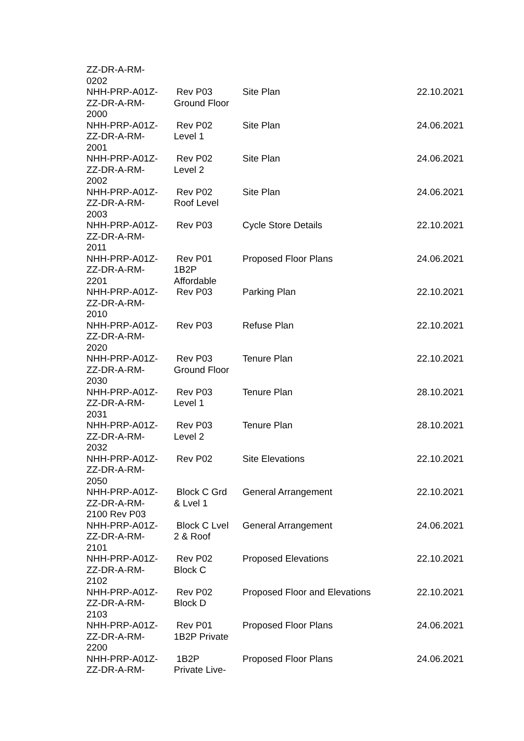| ZZ-DR-A-RM- 0202 | | | |
| NHH-PRP-A01Z- ZZ-DR-A-RM- 2000 | Rev P03 Ground Floor | Site Plan | 22.10.2021 |
| NHH-PRP-A01Z- ZZ-DR-A-RM- 2001 | Rev P02 Level 1 | Site Plan | 24.06.2021 |
| NHH-PRP-A01Z- ZZ-DR-A-RM- 2002 | Rev P02 Level 2 | Site Plan | 24.06.2021 |
| NHH-PRP-A01Z- ZZ-DR-A-RM- 2003 | Rev P02 Roof Level | Site Plan | 24.06.2021 |
| NHH-PRP-A01Z- ZZ-DR-A-RM- 2011 | Rev P03 | Cycle Store Details | 22.10.2021 |
| NHH-PRP-A01Z- ZZ-DR-A-RM- 2201 | Rev P01 1B2P Affordable | Proposed Floor Plans | 24.06.2021 |
| NHH-PRP-A01Z- ZZ-DR-A-RM- 2010 | Rev P03 | Parking Plan | 22.10.2021 |
| NHH-PRP-A01Z- ZZ-DR-A-RM- 2020 | Rev P03 | Refuse Plan | 22.10.2021 |
| NHH-PRP-A01Z- ZZ-DR-A-RM- 2030 | Rev P03 Ground Floor | Tenure Plan | 22.10.2021 |
| NHH-PRP-A01Z- ZZ-DR-A-RM- 2031 | Rev P03 Level 1 | Tenure Plan | 28.10.2021 |
| NHH-PRP-A01Z- ZZ-DR-A-RM- 2032 | Rev P03 Level 2 | Tenure Plan | 28.10.2021 |
| NHH-PRP-A01Z- ZZ-DR-A-RM- 2050 | Rev P02 | Site Elevations | 22.10.2021 |
| NHH-PRP-A01Z- ZZ-DR-A-RM- 2100 Rev P03 | Block C Grd & Lvel 1 | General Arrangement | 22.10.2021 |
| NHH-PRP-A01Z- ZZ-DR-A-RM- 2101 | Block C Lvel 2 & Roof | General Arrangement | 24.06.2021 |
| NHH-PRP-A01Z- ZZ-DR-A-RM- 2102 | Rev P02 Block C | Proposed Elevations | 22.10.2021 |
| NHH-PRP-A01Z- ZZ-DR-A-RM- 2103 | Rev P02 Block D | Proposed Floor and Elevations | 22.10.2021 |
| NHH-PRP-A01Z- ZZ-DR-A-RM- 2200 | Rev P01 1B2P Private | Proposed Floor Plans | 24.06.2021 |
| NHH-PRP-A01Z- ZZ-DR-A-RM- | 1B2P Private Live- | Proposed Floor Plans | 24.06.2021 |